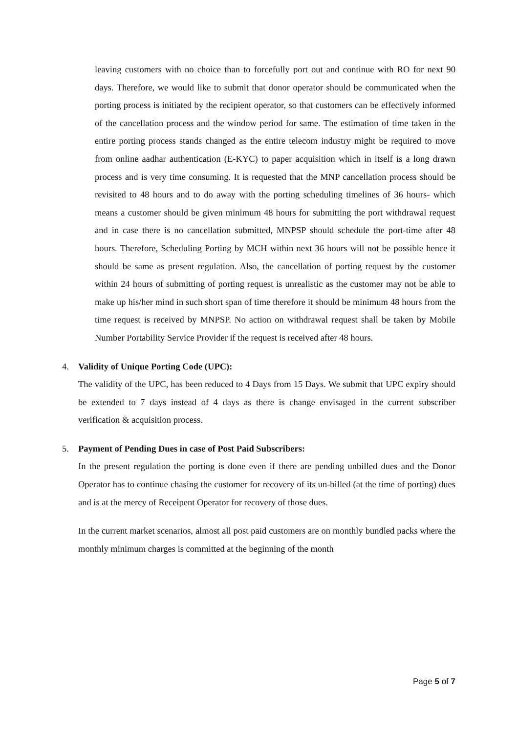leaving customers with no choice than to forcefully port out and continue with RO for next 90 days. Therefore, we would like to submit that donor operator should be communicated when the porting process is initiated by the recipient operator, so that customers can be effectively informed of the cancellation process and the window period for same. The estimation of time taken in the entire porting process stands changed as the entire telecom industry might be required to move from online aadhar authentication (E-KYC) to paper acquisition which in itself is a long drawn process and is very time consuming. It is requested that the MNP cancellation process should be revisited to 48 hours and to do away with the porting scheduling timelines of 36 hours- which means a customer should be given minimum 48 hours for submitting the port withdrawal request and in case there is no cancellation submitted, MNPSP should schedule the port-time after 48 hours. Therefore, Scheduling Porting by MCH within next 36 hours will not be possible hence it should be same as present regulation. Also, the cancellation of porting request by the customer within 24 hours of submitting of porting request is unrealistic as the customer may not be able to make up his/her mind in such short span of time therefore it should be minimum 48 hours from the time request is received by MNPSP. No action on withdrawal request shall be taken by Mobile Number Portability Service Provider if the request is received after 48 hours.
4. Validity of Unique Porting Code (UPC):
The validity of the UPC, has been reduced to 4 Days from 15 Days. We submit that UPC expiry should be extended to 7 days instead of 4 days as there is change envisaged in the current subscriber verification & acquisition process.
5. Payment of Pending Dues in case of Post Paid Subscribers:
In the present regulation the porting is done even if there are pending unbilled dues and the Donor Operator has to continue chasing the customer for recovery of its un-billed (at the time of porting) dues and is at the mercy of Receipent Operator for recovery of those dues.
In the current market scenarios, almost all post paid customers are on monthly bundled packs where the monthly minimum charges is committed at the beginning of the month
Page 5 of 7